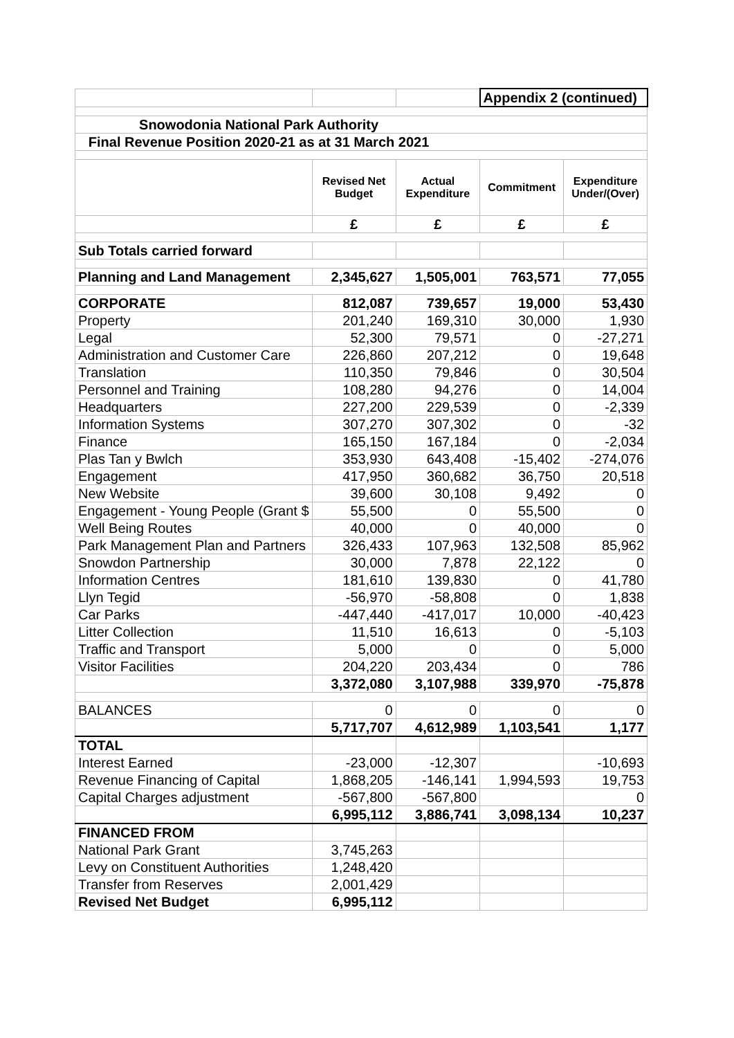| | | | Appendix 2 (continued) | |
| Snowodonia National Park Authority | | | | |
| Final Revenue Position 2020-21 as at 31 March 2021 | | | | |
| | Revised Net Budget | Actual Expenditure | Commitment | Expenditure Under/(Over) |
| | £ | £ | £ | £ |
| Sub Totals carried forward | | | | |
| Planning and Land Management | 2,345,627 | 1,505,001 | 763,571 | 77,055 |
| CORPORATE | 812,087 | 739,657 | 19,000 | 53,430 |
| Property | 201,240 | 169,310 | 30,000 | 1,930 |
| Legal | 52,300 | 79,571 | 0 | -27,271 |
| Administration and Customer Care | 226,860 | 207,212 | 0 | 19,648 |
| Translation | 110,350 | 79,846 | 0 | 30,504 |
| Personnel and Training | 108,280 | 94,276 | 0 | 14,004 |
| Headquarters | 227,200 | 229,539 | 0 | -2,339 |
| Information Systems | 307,270 | 307,302 | 0 | -32 |
| Finance | 165,150 | 167,184 | 0 | -2,034 |
| Plas Tan y Bwlch | 353,930 | 643,408 | -15,402 | -274,076 |
| Engagement | 417,950 | 360,682 | 36,750 | 20,518 |
| New Website | 39,600 | 30,108 | 9,492 | 0 |
| Engagement - Young People (Grant $ | 55,500 | 0 | 55,500 | 0 |
| Well Being Routes | 40,000 | 0 | 40,000 | 0 |
| Park Management Plan and Partners | 326,433 | 107,963 | 132,508 | 85,962 |
| Snowdon Partnership | 30,000 | 7,878 | 22,122 | 0 |
| Information Centres | 181,610 | 139,830 | 0 | 41,780 |
| Llyn Tegid | -56,970 | -58,808 | 0 | 1,838 |
| Car Parks | -447,440 | -417,017 | 10,000 | -40,423 |
| Litter Collection | 11,510 | 16,613 | 0 | -5,103 |
| Traffic and Transport | 5,000 | 0 | 0 | 5,000 |
| Visitor Facilities | 204,220 | 203,434 | 0 | 786 |
| | 3,372,080 | 3,107,988 | 339,970 | -75,878 |
| BALANCES | 0 | 0 | 0 | 0 |
| | 5,717,707 | 4,612,989 | 1,103,541 | 1,177 |
| TOTAL | | | | |
| Interest Earned | -23,000 | -12,307 | | -10,693 |
| Revenue Financing of Capital | 1,868,205 | -146,141 | 1,994,593 | 19,753 |
| Capital Charges adjustment | -567,800 | -567,800 | | 0 |
| | 6,995,112 | 3,886,741 | 3,098,134 | 10,237 |
| FINANCED FROM | | | | |
| National Park Grant | 3,745,263 | | | |
| Levy on Constituent Authorities | 1,248,420 | | | |
| Transfer from Reserves | 2,001,429 | | | |
| Revised Net Budget | 6,995,112 | | | |